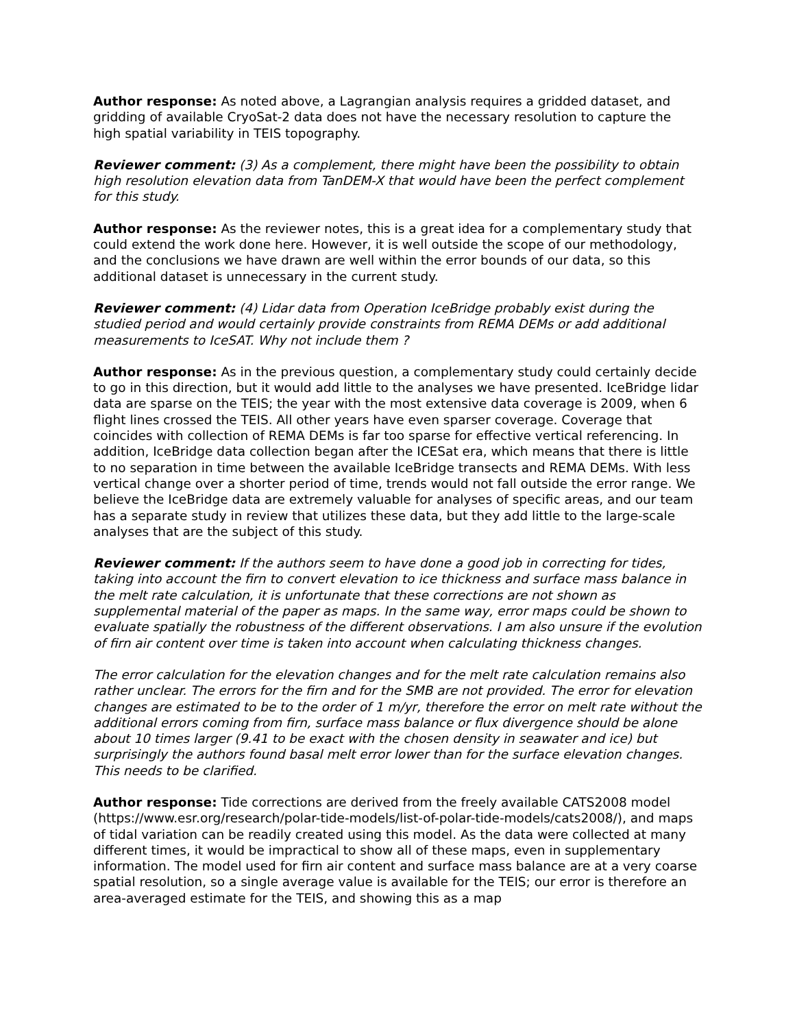Author response: As noted above, a Lagrangian analysis requires a gridded dataset, and gridding of available CryoSat-2 data does not have the necessary resolution to capture the high spatial variability in TEIS topography.
Reviewer comment: (3) As a complement, there might have been the possibility to obtain high resolution elevation data from TanDEM-X that would have been the perfect complement for this study.
Author response: As the reviewer notes, this is a great idea for a complementary study that could extend the work done here. However, it is well outside the scope of our methodology, and the conclusions we have drawn are well within the error bounds of our data, so this additional dataset is unnecessary in the current study.
Reviewer comment: (4) Lidar data from Operation IceBridge probably exist during the studied period and would certainly provide constraints from REMA DEMs or add additional measurements to IceSAT. Why not include them ?
Author response: As in the previous question, a complementary study could certainly decide to go in this direction, but it would add little to the analyses we have presented. IceBridge lidar data are sparse on the TEIS; the year with the most extensive data coverage is 2009, when 6 flight lines crossed the TEIS. All other years have even sparser coverage. Coverage that coincides with collection of REMA DEMs is far too sparse for effective vertical referencing. In addition, IceBridge data collection began after the ICESat era, which means that there is little to no separation in time between the available IceBridge transects and REMA DEMs. With less vertical change over a shorter period of time, trends would not fall outside the error range. We believe the IceBridge data are extremely valuable for analyses of specific areas, and our team has a separate study in review that utilizes these data, but they add little to the large-scale analyses that are the subject of this study.
Reviewer comment: If the authors seem to have done a good job in correcting for tides, taking into account the firn to convert elevation to ice thickness and surface mass balance in the melt rate calculation, it is unfortunate that these corrections are not shown as supplemental material of the paper as maps. In the same way, error maps could be shown to evaluate spatially the robustness of the different observations. I am also unsure if the evolution of firn air content over time is taken into account when calculating thickness changes.
The error calculation for the elevation changes and for the melt rate calculation remains also rather unclear. The errors for the firn and for the SMB are not provided. The error for elevation changes are estimated to be to the order of 1 m/yr, therefore the error on melt rate without the additional errors coming from firn, surface mass balance or flux divergence should be alone about 10 times larger (9.41 to be exact with the chosen density in seawater and ice) but surprisingly the authors found basal melt error lower than for the surface elevation changes. This needs to be clarified.
Author response: Tide corrections are derived from the freely available CATS2008 model (https://www.esr.org/research/polar-tide-models/list-of-polar-tide-models/cats2008/), and maps of tidal variation can be readily created using this model. As the data were collected at many different times, it would be impractical to show all of these maps, even in supplementary information. The model used for firn air content and surface mass balance are at a very coarse spatial resolution, so a single average value is available for the TEIS; our error is therefore an area-averaged estimate for the TEIS, and showing this as a map